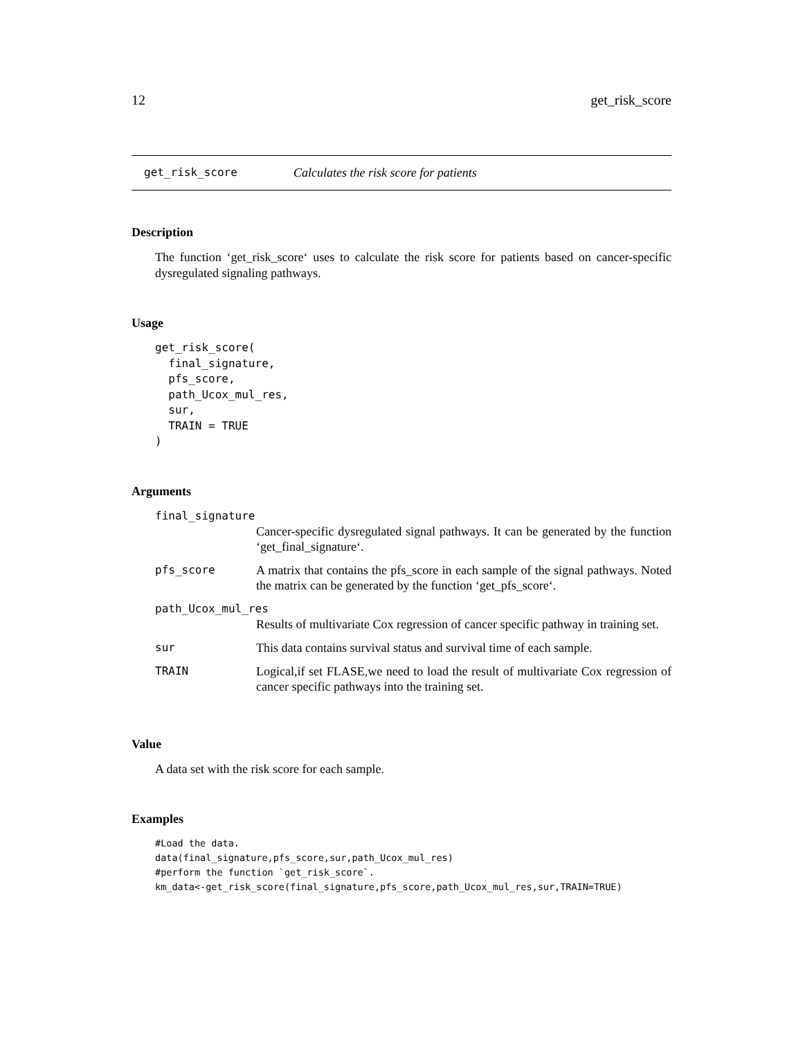12 get_risk_score
get_risk_score Calculates the risk score for patients
Description
The function ‘get_risk_score‘ uses to calculate the risk score for patients based on cancer-specific dysregulated signaling pathways.
Usage
get_risk_score(
  final_signature,
  pfs_score,
  path_Ucox_mul_res,
  sur,
  TRAIN = TRUE
)
Arguments
| final_signature | |
| | Cancer-specific dysregulated signal pathways. It can be generated by the function ‘get_final_signature‘. |
| pfs_score | A matrix that contains the pfs_score in each sample of the signal pathways. Noted the matrix can be generated by the function ‘get_pfs_score‘. |
| path_Ucox_mul_res | |
| | Results of multivariate Cox regression of cancer specific pathway in training set. |
| sur | This data contains survival status and survival time of each sample. |
| TRAIN | Logical,if set FLASE,we need to load the result of multivariate Cox regression of cancer specific pathways into the training set. |
Value
A data set with the risk score for each sample.
Examples
#Load the data.
data(final_signature,pfs_score,sur,path_Ucox_mul_res)
#perform the function `get_risk_score`.
km_data<-get_risk_score(final_signature,pfs_score,path_Ucox_mul_res,sur,TRAIN=TRUE)